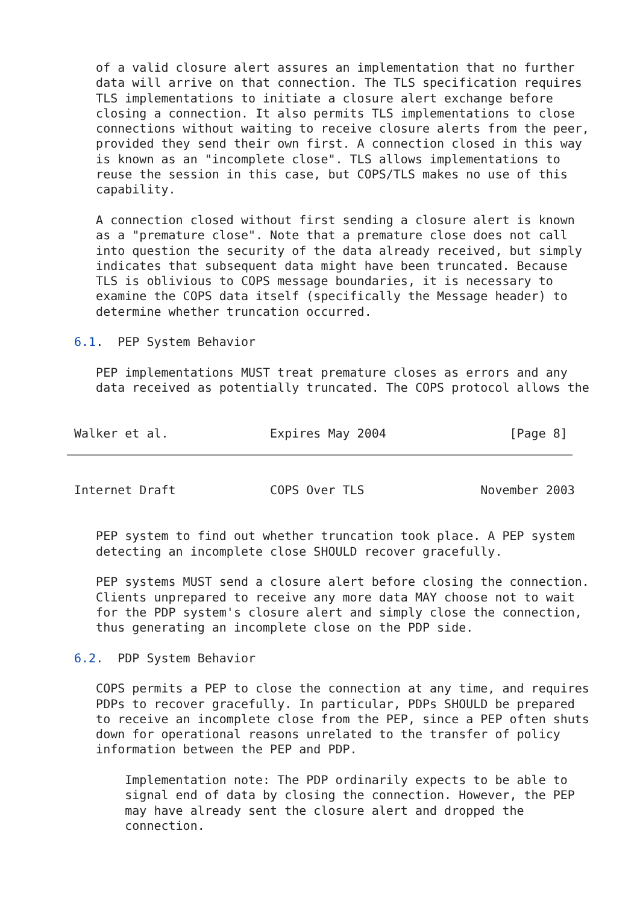of a valid closure alert assures an implementation that no further
   data will arrive on that connection. The TLS specification requires
   TLS implementations to initiate a closure alert exchange before
   closing a connection. It also permits TLS implementations to close
   connections without waiting to receive closure alerts from the peer,
   provided they send their own first. A connection closed in this way
   is known as an "incomplete close". TLS allows implementations to
   reuse the session in this case, but COPS/TLS makes no use of this
   capability.

   A connection closed without first sending a closure alert is known
   as a "premature close". Note that a premature close does not call
   into question the security of the data already received, but simply
   indicates that subsequent data might have been truncated. Because
   TLS is oblivious to COPS message boundaries, it is necessary to
   examine the COPS data itself (specifically the Message header) to
   determine whether truncation occurred.

6.1.  PEP System Behavior

   PEP implementations MUST treat premature closes as errors and any
   data received as potentially truncated. The COPS protocol allows the


Walker et al.              Expires May 2004                 [Page 8]
Internet Draft             COPS Over TLS                November 2003


   PEP system to find out whether truncation took place. A PEP system
   detecting an incomplete close SHOULD recover gracefully.

   PEP systems MUST send a closure alert before closing the connection.
   Clients unprepared to receive any more data MAY choose not to wait
   for the PDP system's closure alert and simply close the connection,
   thus generating an incomplete close on the PDP side.

6.2.  PDP System Behavior

   COPS permits a PEP to close the connection at any time, and requires
   PDPs to recover gracefully. In particular, PDPs SHOULD be prepared
   to receive an incomplete close from the PEP, since a PEP often shuts
   down for operational reasons unrelated to the transfer of policy
   information between the PEP and PDP.

       Implementation note: The PDP ordinarily expects to be able to
       signal end of data by closing the connection. However, the PEP
       may have already sent the closure alert and dropped the
       connection.